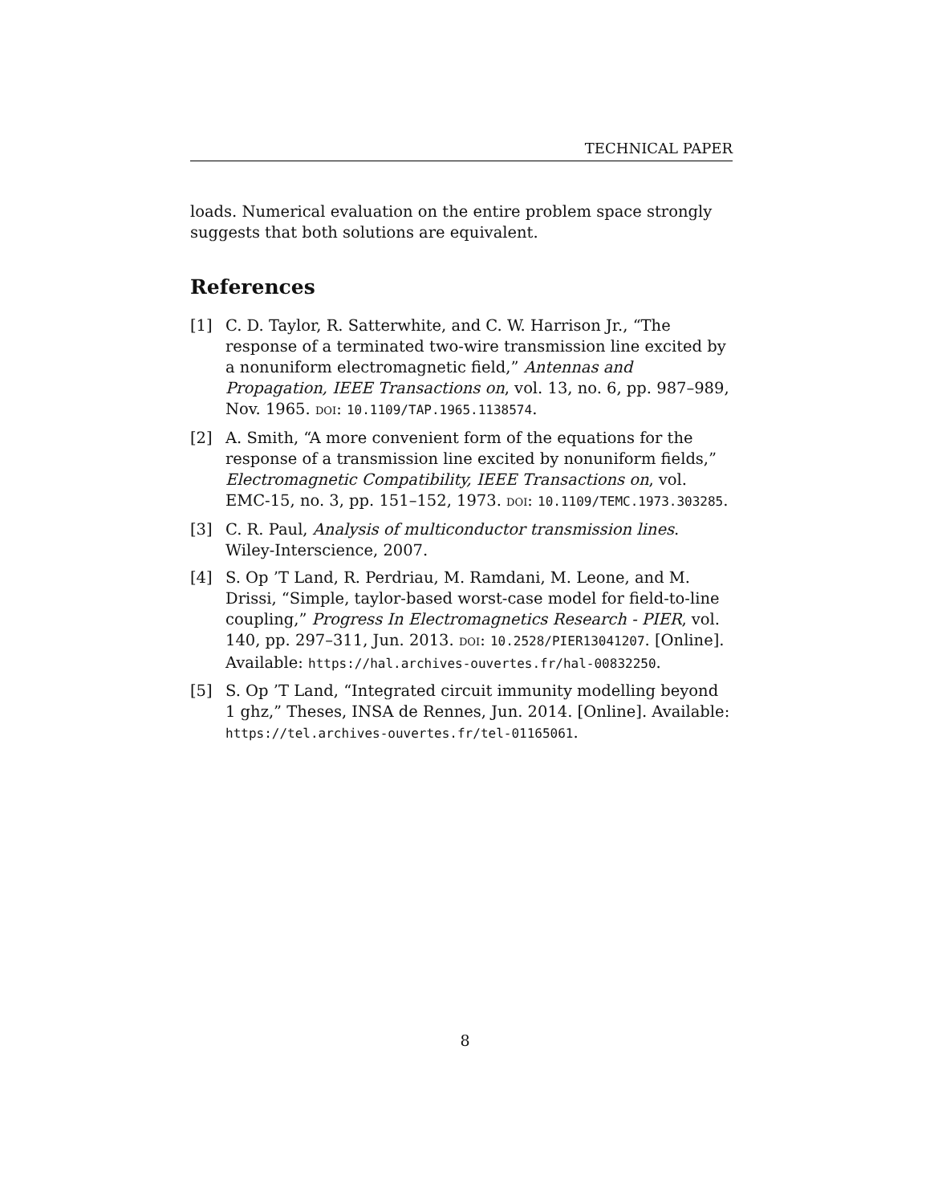TECHNICAL PAPER
loads. Numerical evaluation on the entire problem space strongly suggests that both solutions are equivalent.
References
[1] C. D. Taylor, R. Satterwhite, and C. W. Harrison Jr., “The response of a terminated two-wire transmission line excited by a nonuniform electromagnetic field,” Antennas and Propagation, IEEE Transactions on, vol. 13, no. 6, pp. 987–989, Nov. 1965. DOI: 10.1109/TAP.1965.1138574.
[2] A. Smith, “A more convenient form of the equations for the response of a transmission line excited by nonuniform fields,” Electromagnetic Compatibility, IEEE Transactions on, vol. EMC-15, no. 3, pp. 151–152, 1973. DOI: 10.1109/TEMC.1973.303285.
[3] C. R. Paul, Analysis of multiconductor transmission lines. Wiley-Interscience, 2007.
[4] S. Op ’T Land, R. Perdriau, M. Ramdani, M. Leone, and M. Drissi, “Simple, taylor-based worst-case model for field-to-line coupling,” Progress In Electromagnetics Research - PIER, vol. 140, pp. 297–311, Jun. 2013. DOI: 10.2528/PIER13041207. [Online]. Available: https://hal.archives-ouvertes.fr/hal-00832250.
[5] S. Op ’T Land, “Integrated circuit immunity modelling beyond 1 ghz,” Theses, INSA de Rennes, Jun. 2014. [Online]. Available: https://tel.archives-ouvertes.fr/tel-01165061.
8